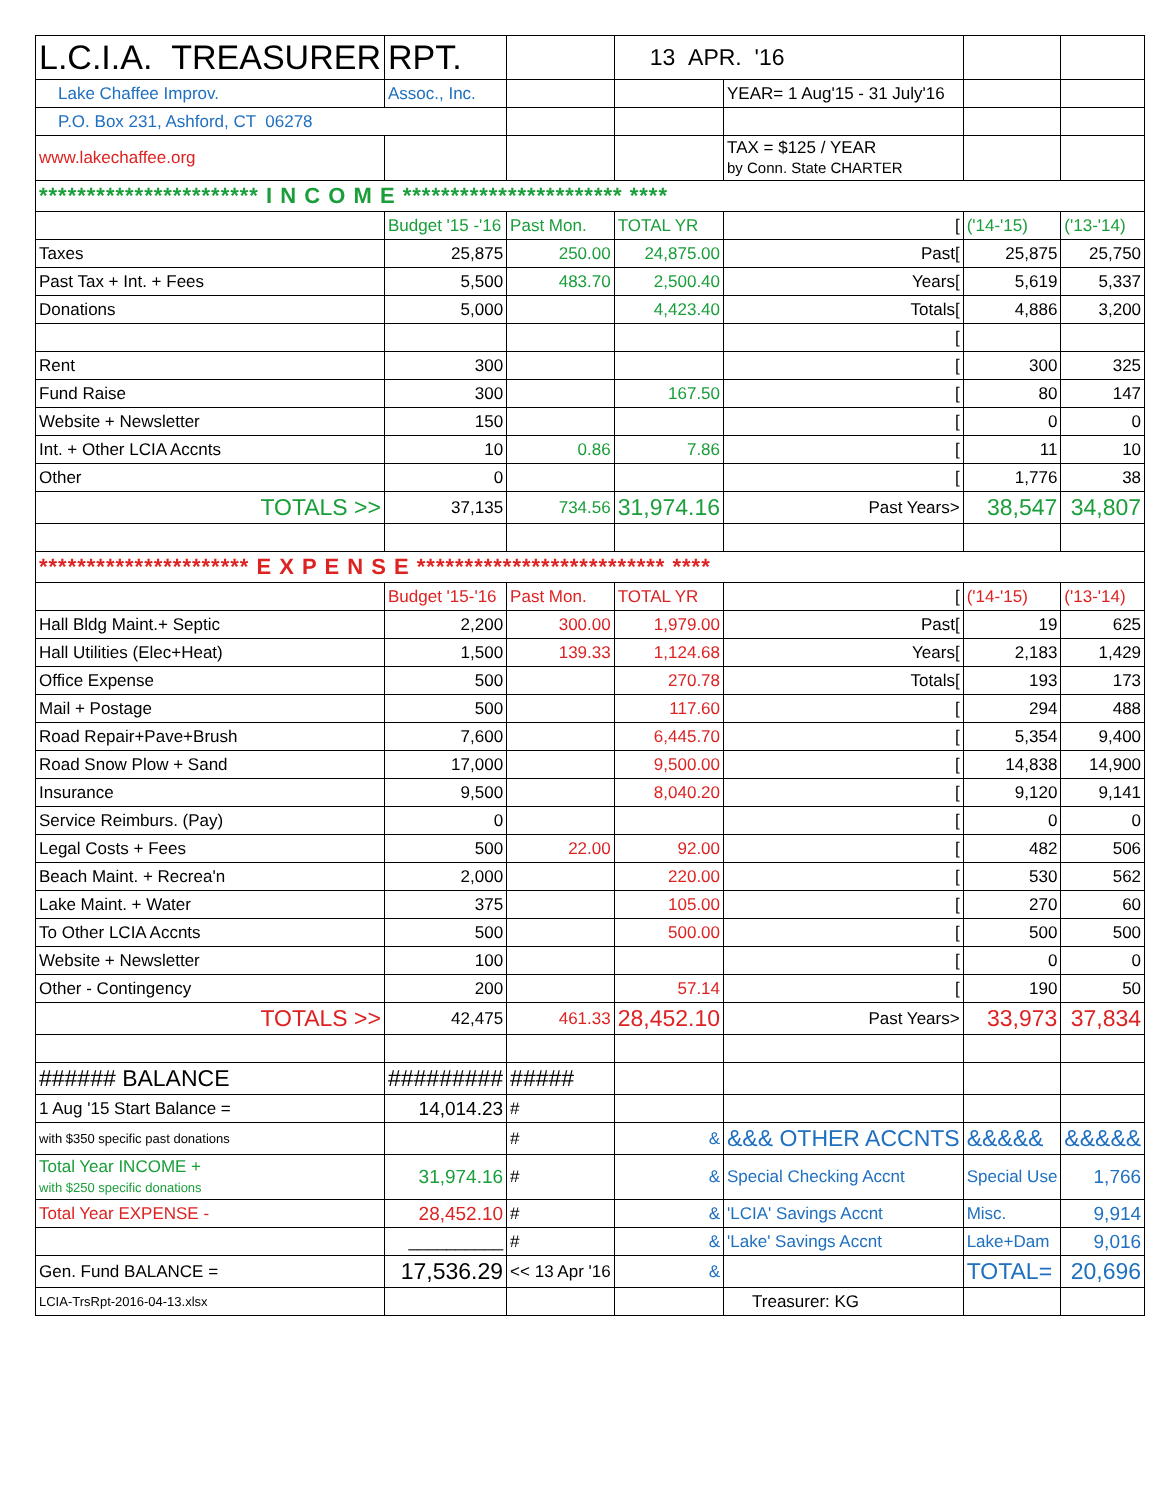| L.C.I.A. TREASURER | RPT. | | 13 APR. '16 | | | |
| Lake Chaffee Improv. | Assoc., Inc. | | | YEAR= 1 Aug'15 - 31 July'16 | | |
| P.O. Box 231, Ashford, CT 06278 | | | | | | |
| www.lakechaffee.org | | | | TAX = $125 / YEAR by Conn. State CHARTER | | |
| *********************** I N C O M E *********************** **** | | | | | | |
| | Budget '15 -'16 | Past Mon. | TOTAL YR | [ | ('14-'15) | ('13-'14) |
| Taxes | 25,875 | 250.00 | 24,875.00 | Past[ | 25,875 | 25,750 |
| Past Tax + Int. + Fees | 5,500 | 483.70 | 2,500.40 | Years[ | 5,619 | 5,337 |
| Donations | 5,000 | | 4,423.40 | Totals[ | 4,886 | 3,200 |
| | | | | [ | | |
| Rent | 300 | | | [ | 300 | 325 |
| Fund Raise | 300 | | 167.50 | [ | 80 | 147 |
| Website + Newsletter | 150 | | | [ | 0 | 0 |
| Int. + Other LCIA Accnts | 10 | 0.86 | 7.86 | [ | 11 | 10 |
| Other | 0 | | | [ | 1,776 | 38 |
| TOTALS >> | 37,135 | 734.56 | 31,974.16 | Past Years> | 38,547 | 34,807 |
| ********************** E X P E N S E ************************** **** | | | | | | |
| | Budget '15-'16 | Past Mon. | TOTAL YR | [ | ('14-'15) | ('13-'14) |
| Hall Bldg Maint.+ Septic | 2,200 | 300.00 | 1,979.00 | Past[ | 19 | 625 |
| Hall Utilities (Elec+Heat) | 1,500 | 139.33 | 1,124.68 | Years[ | 2,183 | 1,429 |
| Office Expense | 500 | | 270.78 | Totals[ | 193 | 173 |
| Mail + Postage | 500 | | 117.60 | [ | 294 | 488 |
| Road Repair+Pave+Brush | 7,600 | | 6,445.70 | [ | 5,354 | 9,400 |
| Road Snow Plow + Sand | 17,000 | | 9,500.00 | [ | 14,838 | 14,900 |
| Insurance | 9,500 | | 8,040.20 | [ | 9,120 | 9,141 |
| Service Reimburs. (Pay) | 0 | | | [ | 0 | 0 |
| Legal Costs + Fees | 500 | 22.00 | 92.00 | [ | 482 | 506 |
| Beach Maint. + Recrea'n | 2,000 | | 220.00 | [ | 530 | 562 |
| Lake Maint. + Water | 375 | | 105.00 | [ | 270 | 60 |
| To Other LCIA Accnts | 500 | | 500.00 | [ | 500 | 500 |
| Website + Newsletter | 100 | | | [ | 0 | 0 |
| Other - Contingency | 200 | | 57.14 | [ | 190 | 50 |
| TOTALS >> | 42,475 | 461.33 | 28,452.10 | Past Years> | 33,973 | 37,834 |
| ###### BALANCE | ######### | ##### | | | | |
| 1 Aug '15 Start Balance = | 14,014.23 | # | | | | |
| with $350 specific past donations | | # | & | &&& OTHER ACCNTS | &&&&& | &&&&& |
| Total Year INCOME + with $250 specific donations | 31,974.16 | # | & | Special Checking Accnt | Special Use | 1,766 |
| Total Year EXPENSE - | 28,452.10 | # | & | 'LCIA' Savings Accnt | Misc. | 9,914 |
| | __________ | # | & | 'Lake' Savings Accnt | Lake+Dam | 9,016 |
| Gen. Fund BALANCE = | 17,536.29 | << 13 Apr '16 | & | | TOTAL= | 20,696 |
| LCIA-TrsRpt-2016-04-13.xlsx | | | | Treasurer: KG | | |